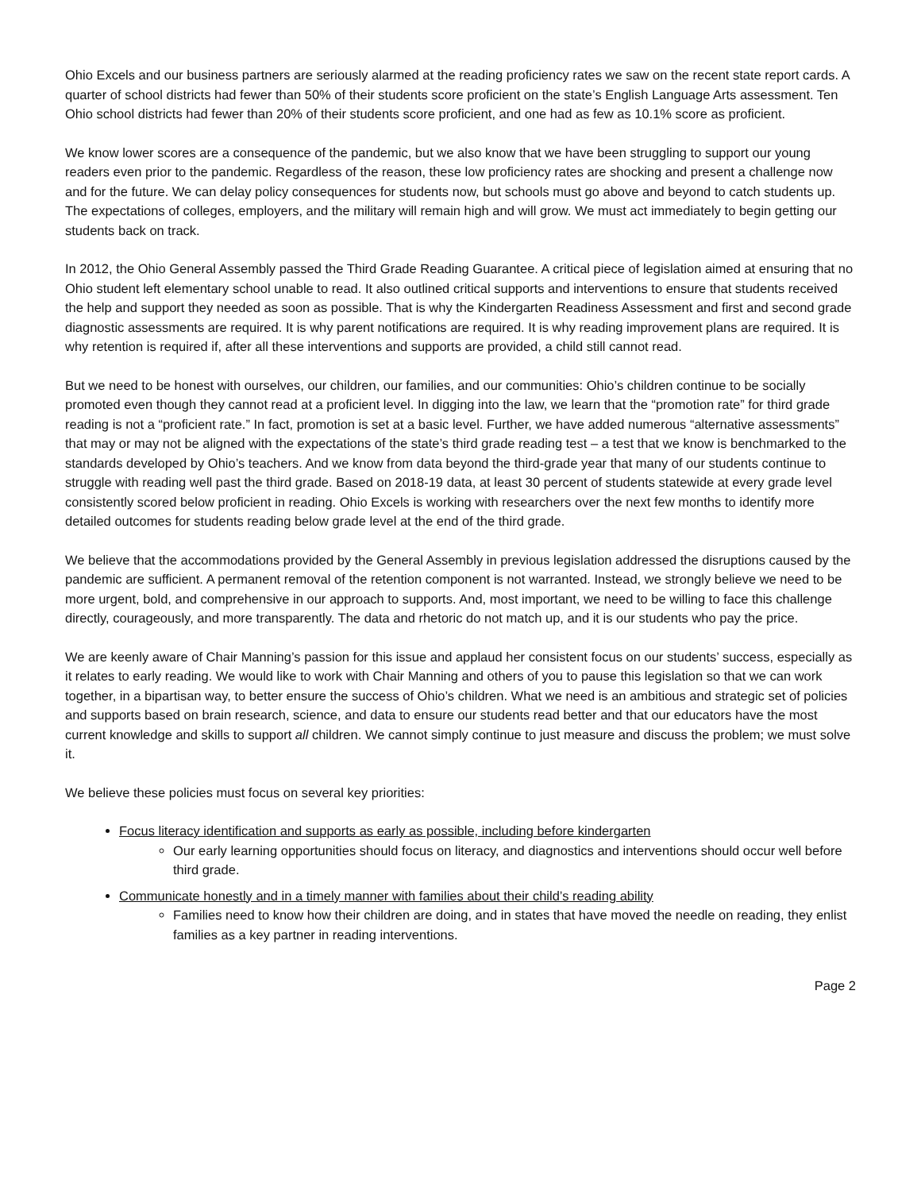Ohio Excels and our business partners are seriously alarmed at the reading proficiency rates we saw on the recent state report cards. A quarter of school districts had fewer than 50% of their students score proficient on the state’s English Language Arts assessment. Ten Ohio school districts had fewer than 20% of their students score proficient, and one had as few as 10.1% score as proficient.
We know lower scores are a consequence of the pandemic, but we also know that we have been struggling to support our young readers even prior to the pandemic. Regardless of the reason, these low proficiency rates are shocking and present a challenge now and for the future. We can delay policy consequences for students now, but schools must go above and beyond to catch students up. The expectations of colleges, employers, and the military will remain high and will grow. We must act immediately to begin getting our students back on track.
In 2012, the Ohio General Assembly passed the Third Grade Reading Guarantee. A critical piece of legislation aimed at ensuring that no Ohio student left elementary school unable to read. It also outlined critical supports and interventions to ensure that students received the help and support they needed as soon as possible. That is why the Kindergarten Readiness Assessment and first and second grade diagnostic assessments are required. It is why parent notifications are required. It is why reading improvement plans are required. It is why retention is required if, after all these interventions and supports are provided, a child still cannot read.
But we need to be honest with ourselves, our children, our families, and our communities: Ohio’s children continue to be socially promoted even though they cannot read at a proficient level. In digging into the law, we learn that the “promotion rate” for third grade reading is not a “proficient rate.” In fact, promotion is set at a basic level. Further, we have added numerous “alternative assessments” that may or may not be aligned with the expectations of the state’s third grade reading test – a test that we know is benchmarked to the standards developed by Ohio’s teachers. And we know from data beyond the third-grade year that many of our students continue to struggle with reading well past the third grade. Based on 2018-19 data, at least 30 percent of students statewide at every grade level consistently scored below proficient in reading. Ohio Excels is working with researchers over the next few months to identify more detailed outcomes for students reading below grade level at the end of the third grade.
We believe that the accommodations provided by the General Assembly in previous legislation addressed the disruptions caused by the pandemic are sufficient. A permanent removal of the retention component is not warranted. Instead, we strongly believe we need to be more urgent, bold, and comprehensive in our approach to supports. And, most important, we need to be willing to face this challenge directly, courageously, and more transparently. The data and rhetoric do not match up, and it is our students who pay the price.
We are keenly aware of Chair Manning’s passion for this issue and applaud her consistent focus on our students’ success, especially as it relates to early reading. We would like to work with Chair Manning and others of you to pause this legislation so that we can work together, in a bipartisan way, to better ensure the success of Ohio’s children. What we need is an ambitious and strategic set of policies and supports based on brain research, science, and data to ensure our students read better and that our educators have the most current knowledge and skills to support all children. We cannot simply continue to just measure and discuss the problem; we must solve it.
We believe these policies must focus on several key priorities:
Focus literacy identification and supports as early as possible, including before kindergarten
Our early learning opportunities should focus on literacy, and diagnostics and interventions should occur well before third grade.
Communicate honestly and in a timely manner with families about their child’s reading ability
Families need to know how their children are doing, and in states that have moved the needle on reading, they enlist families as a key partner in reading interventions.
Page 2